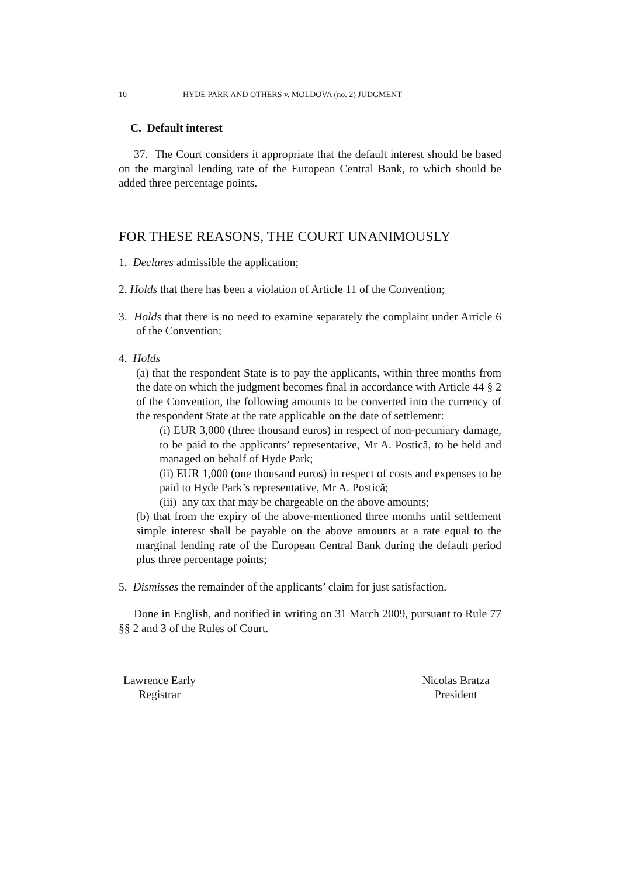10 HYDE PARK AND OTHERS v. MOLDOVA (no. 2) JUDGMENT
C. Default interest
37. The Court considers it appropriate that the default interest should be based on the marginal lending rate of the European Central Bank, to which should be added three percentage points.
FOR THESE REASONS, THE COURT UNANIMOUSLY
1. Declares admissible the application;
2. Holds that there has been a violation of Article 11 of the Convention;
3. Holds that there is no need to examine separately the complaint under Article 6 of the Convention;
4. Holds
(a) that the respondent State is to pay the applicants, within three months from the date on which the judgment becomes final in accordance with Article 44 § 2 of the Convention, the following amounts to be converted into the currency of the respondent State at the rate applicable on the date of settlement:
(i) EUR 3,000 (three thousand euros) in respect of non-pecuniary damage, to be paid to the applicants’ representative, Mr A. Postică, to be held and managed on behalf of Hyde Park;
(ii) EUR 1,000 (one thousand euros) in respect of costs and expenses to be paid to Hyde Park’s representative, Mr A. Postică;
(iii) any tax that may be chargeable on the above amounts;
(b) that from the expiry of the above-mentioned three months until settlement simple interest shall be payable on the above amounts at a rate equal to the marginal lending rate of the European Central Bank during the default period plus three percentage points;
5. Dismisses the remainder of the applicants’ claim for just satisfaction.
Done in English, and notified in writing on 31 March 2009, pursuant to Rule 77 §§ 2 and 3 of the Rules of Court.
Lawrence Early
Registrar
Nicolas Bratza
President